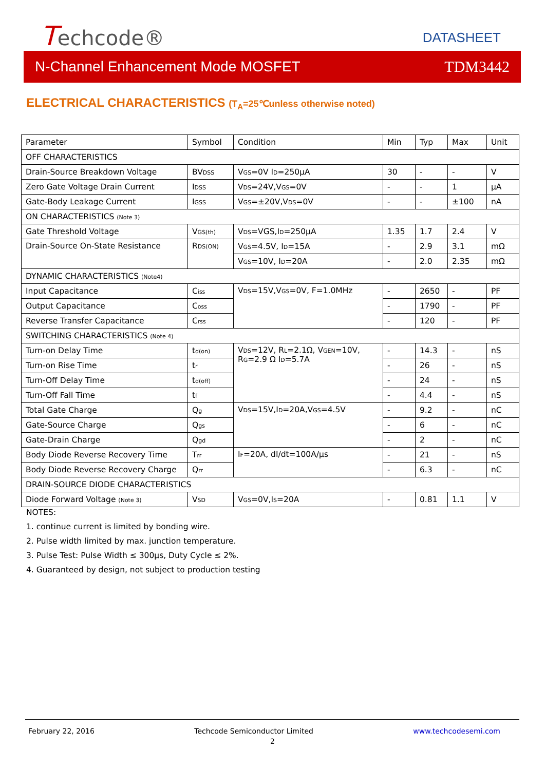Techcode® DATASHEET
N-Channel Enhancement Mode MOSFET TDM3442
ELECTRICAL CHARACTERISTICS (T<sub>A</sub>=25℃unless otherwise noted)
| Parameter | Symbol | Condition | Min | Typ | Max | Unit |
| OFF CHARACTERISTICS | | | | | | |
| Drain-Source Breakdown Voltage | BV DSS | V GS =0V I D =250μA | 30 | - | - | V |
| Zero Gate Voltage Drain Current | I DSS | V DS =24V,V GS =0V | - | - | 1 | μA |
| Gate-Body Leakage Current | I GSS | V GS =±20V,V DS =0V | - | - | ±100 | nA |
| ON CHARACTERISTICS (Note 3) | | | | | | |
| Gate Threshold Voltage | V GS(th) | V DS =VGS,I D =250μA | 1.35 | 1.7 | 2.4 | V |
| Drain-Source On-State Resistance | R DS(ON) | V GS =4.5V, I D =15A | - | 2.9 | 3.1 | mΩ |
| | | V GS =10V, I D =20A | - | 2.0 | 2.35 | mΩ |
| DYNAMIC CHARACTERISTICS (Note4) | | | | | | |
| Input Capacitance | C iss | V DS =15V,V GS =0V, F=1.0MHz | - | 2650 | - | PF |
| Output Capacitance | C oss | | - | 1790 | - | PF |
| Reverse Transfer Capacitance | C rss | | - | 120 | - | PF |
| SWITCHING CHARACTERISTICS (Note 4) | | | | | | |
| Turn-on Delay Time | t d(on) | V DS =12V, R L =2.1Ω, V GEN =10V, R G =2.9 Ω I D =5.7A | - | 14.3 | - | nS |
| Turn-on Rise Time | t r | | - | 26 | - | nS |
| Turn-Off Delay Time | t d(off) | | - | 24 | - | nS |
| Turn-Off Fall Time | t f | | - | 4.4 | - | nS |
| Total Gate Charge | Q g | V DS =15V,I D =20A,V GS =4.5V | - | 9.2 | - | nC |
| Gate-Source Charge | Q gs | | - | 6 | - | nC |
| Gate-Drain Charge | Q gd | | - | 2 | - | nC |
| Body Diode Reverse Recovery Time | T rr | I F =20A, dI/dt=100A/µs | - | 21 | - | nS |
| Body Diode Reverse Recovery Charge | Q rr | | - | 6.3 | - | nC |
| DRAIN-SOURCE DIODE CHARACTERISTICS | | | | | | |
| Diode Forward Voltage (Note 3) | V SD | V GS =0V,I S =20A | - | 0.81 | 1.1 | V |
NOTES:
1. continue current is limited by bonding wire.
2. Pulse width limited by max. junction temperature.
3. Pulse Test: Pulse Width ≤ 300µs, Duty Cycle ≤ 2%.
4. Guaranteed by design, not subject to production testing
February 22, 2016 Techcode Semiconductor Limited www.techcodesemi.com
2